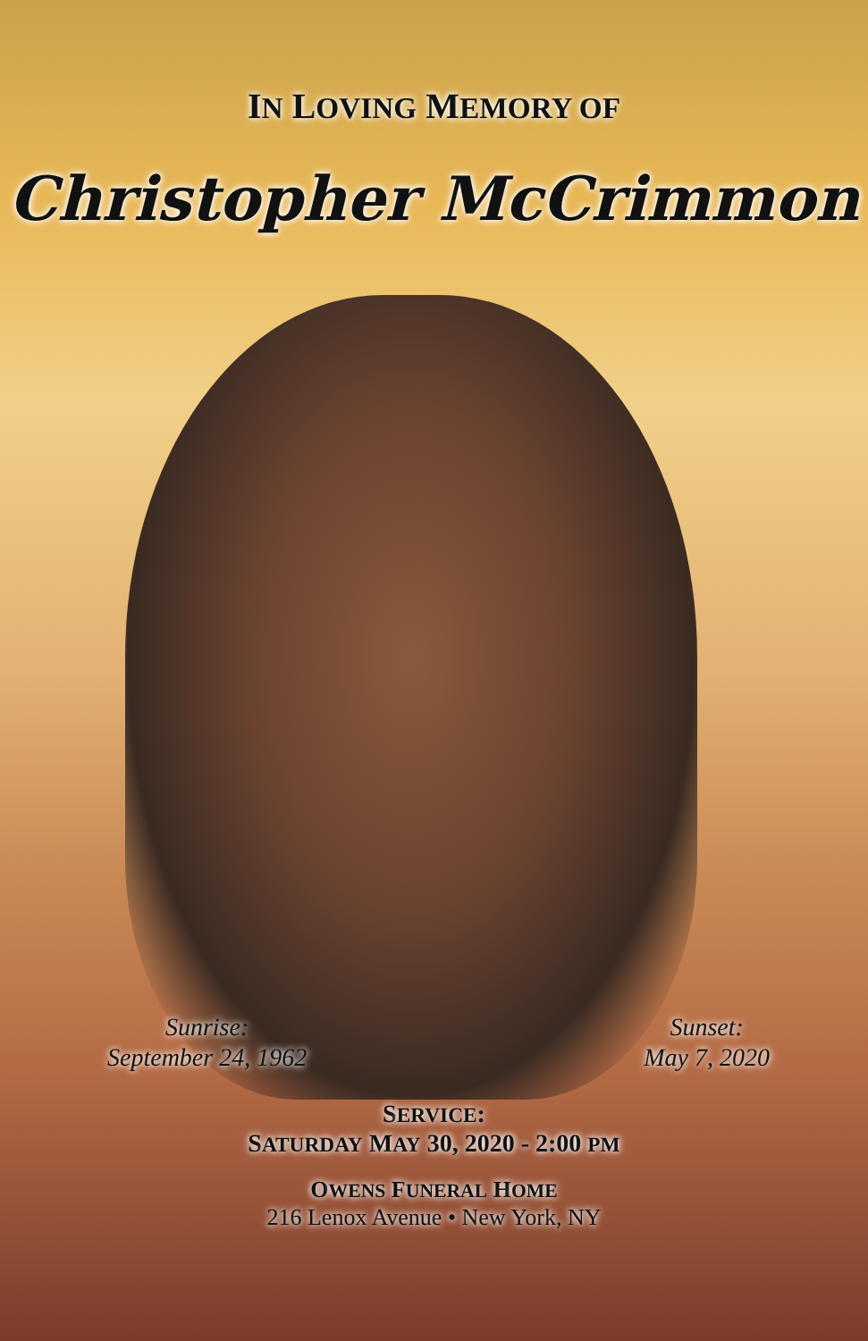IN LOVING MEMORY OF
Christopher McCrimmon
Sunrise:
September 24, 1962
Sunset:
May 7, 2020
SERVICE:
SATURDAY MAY 30, 2020 - 2:00 PM
OWENS FUNERAL HOME
216 Lenox Avenue • New York, NY